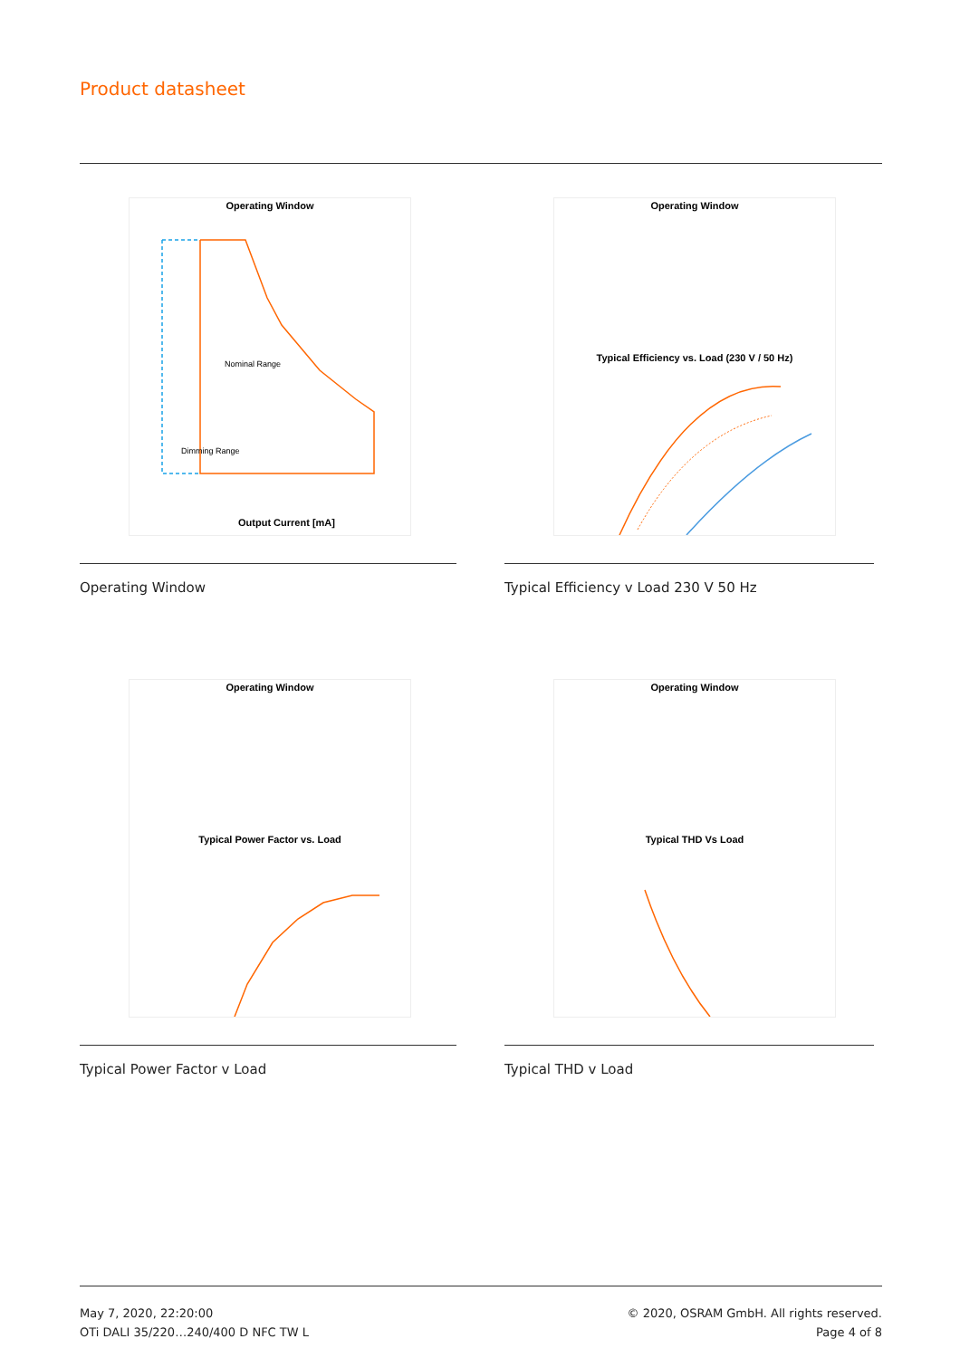Product datasheet
Operating Window
Nominal Range
Dimming Range
Output Current [mA]
Operating Window
Operating Window
Typical Efficiency vs. Load (230 V / 50 Hz)
Typical Efficiency v Load 230 V 50 Hz
Operating Window
Typical Power Factor vs. Load
Typical Power Factor v Load
Operating Window
Typical THD Vs Load
Typical THD v Load
May 7, 2020, 22:20:00
OTi DALI 35/220…240/400 D NFC TW L
© 2020, OSRAM GmbH. All rights reserved.
Page 4 of 8